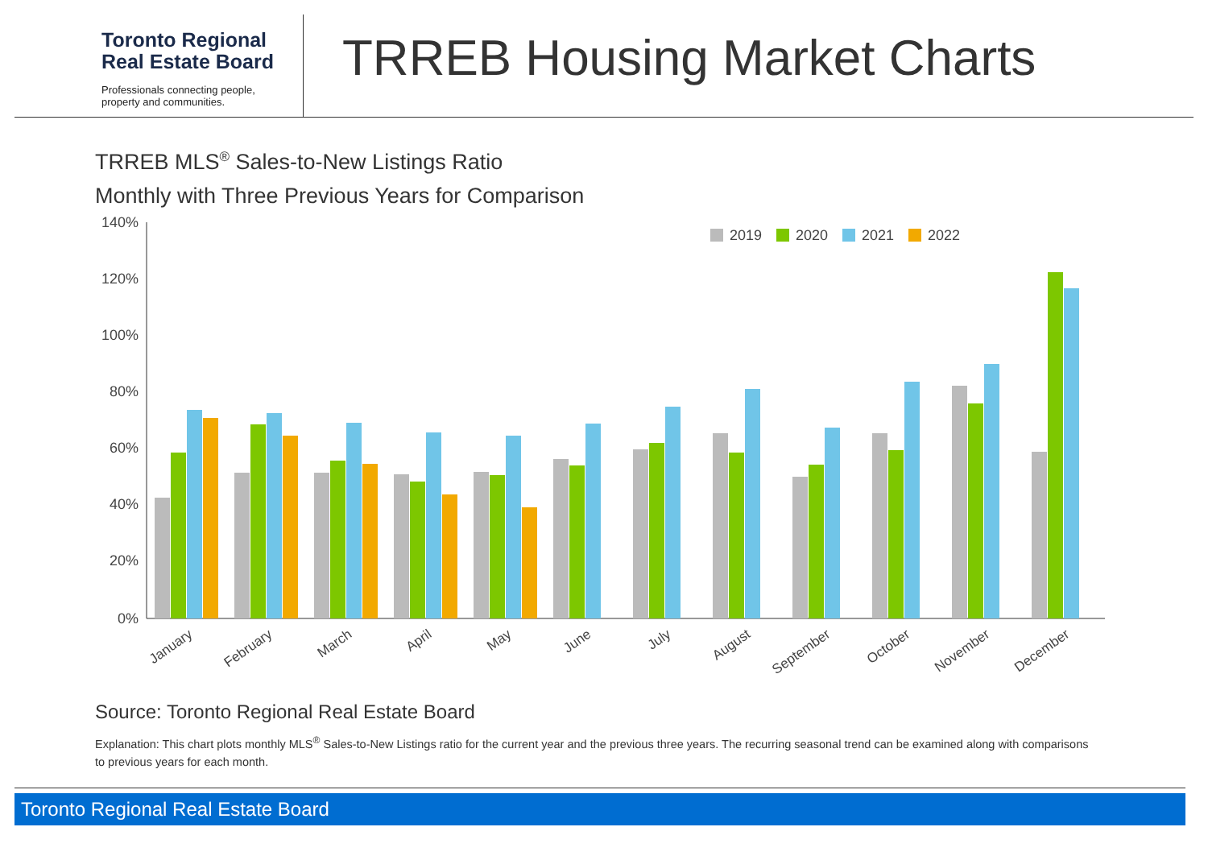Toronto Regional
Real Estate Board
Professionals connecting people,
property and communities.
TRREB Housing Market Charts
TRREB MLS<sup>®</sup> Sales-to-New Listings Ratio
Monthly with Three Previous Years for Comparison
140%
120%
100%
80%
60%
40%
20%
0%
2019
2020
2021
2022
January
February
March
April
May
June
July
August
September
October
November
December
Source: Toronto Regional Real Estate Board
Explanation: This chart plots monthly MLS<sup>®</sup> Sales-to-New Listings ratio for the current year and the previous three years. The recurring seasonal trend can be examined along with comparisons to previous years for each month.
Toronto Regional Real Estate Board